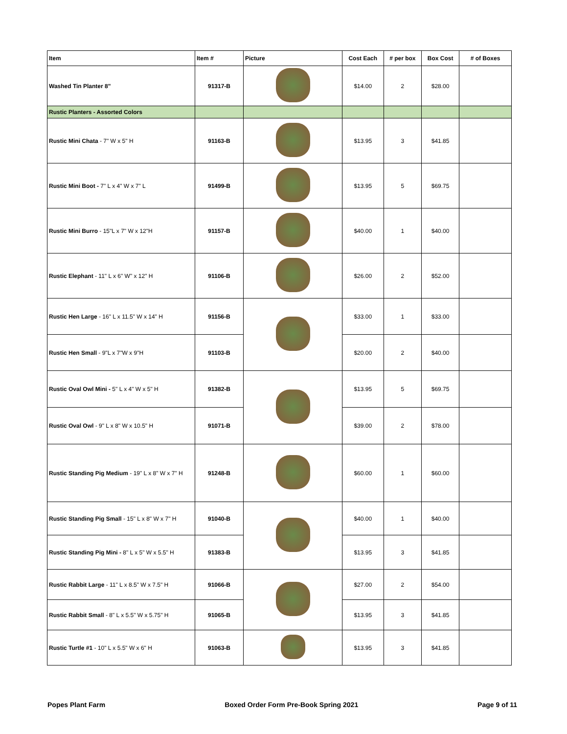| Item | Item # | Picture | Cost Each | # per box | Box Cost | # of Boxes |
| --- | --- | --- | --- | --- | --- | --- |
| Washed Tin Planter 8" | 91317-B | | $14.00 | 2 | $28.00 | |
| Rustic Planters - Assorted Colors | | | | | | |
| Rustic Mini Chata - 7" W x 5" H | 91163-B | | $13.95 | 3 | $41.85 | |
| Rustic Mini Boot - 7" L x 4" W x 7" L | 91499-B | | $13.95 | 5 | $69.75 | |
| Rustic Mini Burro - 15"L x 7" W x 12"H | 91157-B | | $40.00 | 1 | $40.00 | |
| Rustic Elephant - 11" L x 6" W" x 12" H | 91106-B | | $26.00 | 2 | $52.00 | |
| Rustic Hen Large - 16" L x 11.5" W x 14" H | 91156-B | | $33.00 | 1 | $33.00 | |
| Rustic Hen Small - 9"L x 7"W x 9"H | 91103-B | | $20.00 | 2 | $40.00 | |
| Rustic Oval Owl Mini - 5" L x 4" W x 5" H | 91382-B | | $13.95 | 5 | $69.75 | |
| Rustic Oval Owl - 9" L x 8" W x 10.5" H | 91071-B | | $39.00 | 2 | $78.00 | |
| Rustic Standing Pig Medium - 19" L x 8" W x 7" H | 91248-B | | $60.00 | 1 | $60.00 | |
| Rustic Standing Pig Small - 15" L x 8" W x 7" H | 91040-B | | $40.00 | 1 | $40.00 | |
| Rustic Standing Pig Mini - 8" L x 5" W x 5.5" H | 91383-B | | $13.95 | 3 | $41.85 | |
| Rustic Rabbit Large - 11" L x 8.5" W x 7.5" H | 91066-B | | $27.00 | 2 | $54.00 | |
| Rustic Rabbit Small - 8" L x 5.5" W x 5.75" H | 91065-B | | $13.95 | 3 | $41.85 | |
| Rustic Turtle #1 - 10" L x 5.5" W x 6" H | 91063-B | | $13.95 | 3 | $41.85 | |
Popes Plant Farm Boxed Order Form Pre-Book Spring 2021 Page 9 of 11